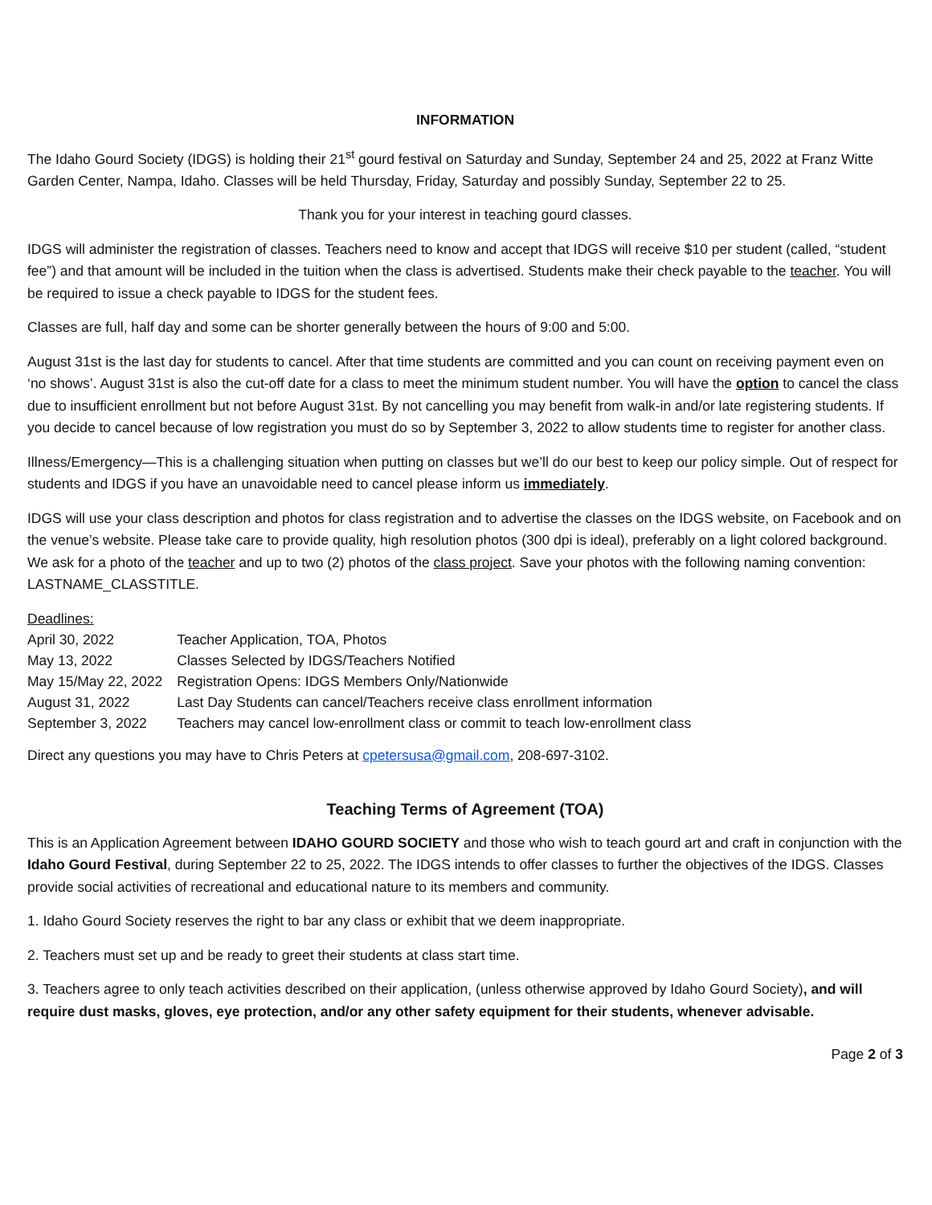INFORMATION
The Idaho Gourd Society (IDGS) is holding their 21<sup>st</sup> gourd festival on Saturday and Sunday, September 24 and 25, 2022 at Franz Witte Garden Center, Nampa, Idaho. Classes will be held Thursday, Friday, Saturday and possibly Sunday, September 22 to 25.
Thank you for your interest in teaching gourd classes.
IDGS will administer the registration of classes. Teachers need to know and accept that IDGS will receive $10 per student (called, “student fee”) and that amount will be included in the tuition when the class is advertised. Students make their check payable to the teacher. You will be required to issue a check payable to IDGS for the student fees.
Classes are full, half day and some can be shorter generally between the hours of 9:00 and 5:00.
August 31st is the last day for students to cancel. After that time students are committed and you can count on receiving payment even on ‘no shows’. August 31st is also the cut-off date for a class to meet the minimum student number. You will have the option to cancel the class due to insufficient enrollment but not before August 31st. By not cancelling you may benefit from walk-in and/or late registering students. If you decide to cancel because of low registration you must do so by September 3, 2022 to allow students time to register for another class.
Illness/Emergency—This is a challenging situation when putting on classes but we’ll do our best to keep our policy simple. Out of respect for students and IDGS if you have an unavoidable need to cancel please inform us immediately.
IDGS will use your class description and photos for class registration and to advertise the classes on the IDGS website, on Facebook and on the venue’s website. Please take care to provide quality, high resolution photos (300 dpi is ideal), preferably on a light colored background. We ask for a photo of the teacher and up to two (2) photos of the class project. Save your photos with the following naming convention: LASTNAME_CLASSTITLE.
| Deadlines: | |
| April 30, 2022 | Teacher Application, TOA, Photos |
| May 13, 2022 | Classes Selected by IDGS/Teachers Notified |
| May 15/May 22, 2022 | Registration Opens: IDGS Members Only/Nationwide |
| August 31, 2022 | Last Day Students can cancel/Teachers receive class enrollment information |
| September 3, 2022 | Teachers may cancel low-enrollment class or commit to teach low-enrollment class |
Direct any questions you may have to Chris Peters at cpetersusa@gmail.com, 208-697-3102.
Teaching Terms of Agreement (TOA)
This is an Application Agreement between IDAHO GOURD SOCIETY and those who wish to teach gourd art and craft in conjunction with the Idaho Gourd Festival, during September 22 to 25, 2022. The IDGS intends to offer classes to further the objectives of the IDGS. Classes provide social activities of recreational and educational nature to its members and community.
1. Idaho Gourd Society reserves the right to bar any class or exhibit that we deem inappropriate.
2. Teachers must set up and be ready to greet their students at class start time.
3. Teachers agree to only teach activities described on their application, (unless otherwise approved by Idaho Gourd Society), and will require dust masks, gloves, eye protection, and/or any other safety equipment for their students, whenever advisable.
Page 2 of 3